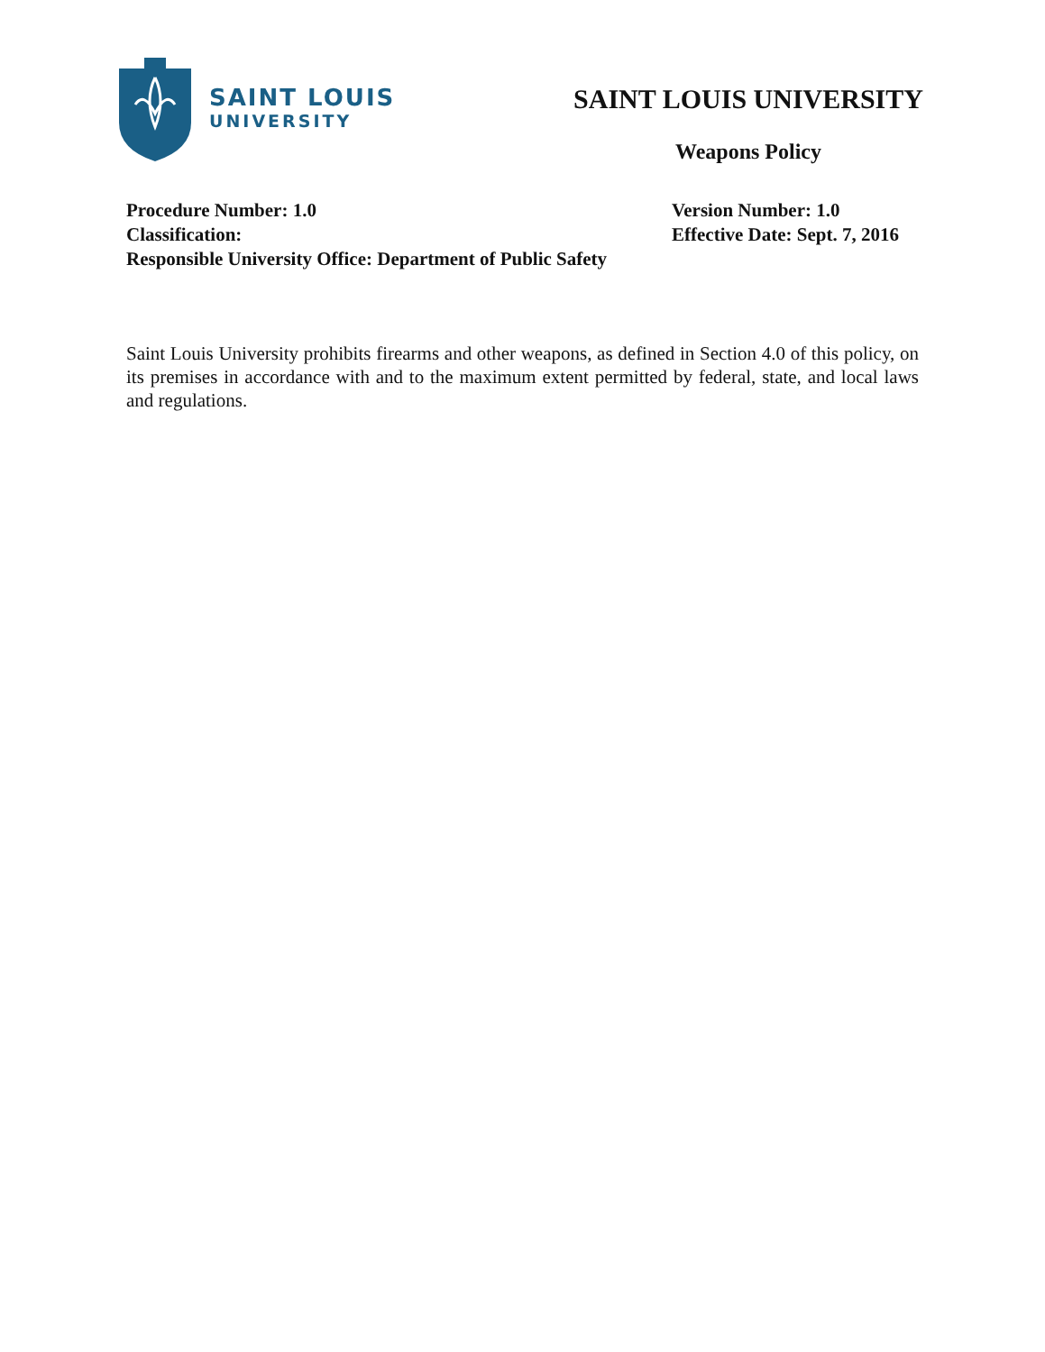SAINT LOUIS
UNIVERSITY
SAINT LOUIS UNIVERSITY
Weapons Policy
Procedure Number: 1.0
Classification:
Responsible University Office: Department of Public Safety
Version Number: 1.0
Effective Date: Sept. 7, 2016
Saint Louis University prohibits firearms and other weapons, as defined in Section 4.0 of this policy, on its premises in accordance with and to the maximum extent permitted by federal, state, and local laws and regulations.